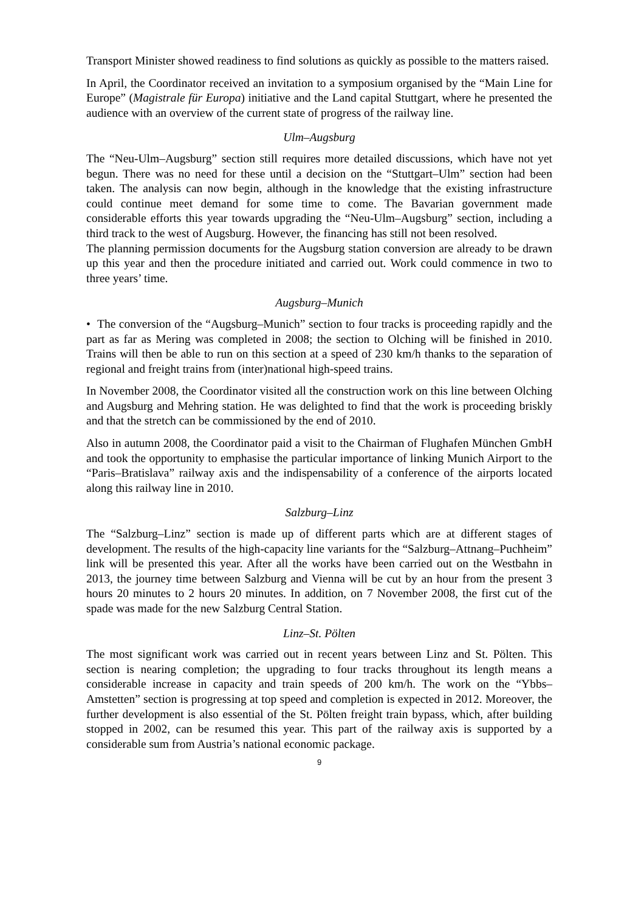Transport Minister showed readiness to find solutions as quickly as possible to the matters raised.
In April, the Coordinator received an invitation to a symposium organised by the “Main Line for Europe” (Magistrale für Europa) initiative and the Land capital Stuttgart, where he presented the audience with an overview of the current state of progress of the railway line.
Ulm–Augsburg
The “Neu-Ulm–Augsburg” section still requires more detailed discussions, which have not yet begun. There was no need for these until a decision on the “Stuttgart–Ulm” section had been taken. The analysis can now begin, although in the knowledge that the existing infrastructure could continue meet demand for some time to come. The Bavarian government made considerable efforts this year towards upgrading the “Neu-Ulm–Augsburg” section, including a third track to the west of Augsburg. However, the financing has still not been resolved.
The planning permission documents for the Augsburg station conversion are already to be drawn up this year and then the procedure initiated and carried out. Work could commence in two to three years’ time.
Augsburg–Munich
• The conversion of the “Augsburg–Munich” section to four tracks is proceeding rapidly and the part as far as Mering was completed in 2008; the section to Olching will be finished in 2010. Trains will then be able to run on this section at a speed of 230 km/h thanks to the separation of regional and freight trains from (inter)national high-speed trains.
In November 2008, the Coordinator visited all the construction work on this line between Olching and Augsburg and Mehring station. He was delighted to find that the work is proceeding briskly and that the stretch can be commissioned by the end of 2010.
Also in autumn 2008, the Coordinator paid a visit to the Chairman of Flughafen München GmbH and took the opportunity to emphasise the particular importance of linking Munich Airport to the “Paris–Bratislava” railway axis and the indispensability of a conference of the airports located along this railway line in 2010.
Salzburg–Linz
The “Salzburg–Linz” section is made up of different parts which are at different stages of development. The results of the high-capacity line variants for the “Salzburg–Attnang–Puchheim” link will be presented this year. After all the works have been carried out on the Westbahn in 2013, the journey time between Salzburg and Vienna will be cut by an hour from the present 3 hours 20 minutes to 2 hours 20 minutes. In addition, on 7 November 2008, the first cut of the spade was made for the new Salzburg Central Station.
Linz–St. Pölten
The most significant work was carried out in recent years between Linz and St. Pölten. This section is nearing completion; the upgrading to four tracks throughout its length means a considerable increase in capacity and train speeds of 200 km/h. The work on the “Ybbs–Amstetten” section is progressing at top speed and completion is expected in 2012. Moreover, the further development is also essential of the St. Pölten freight train bypass, which, after building stopped in 2002, can be resumed this year. This part of the railway axis is supported by a considerable sum from Austria’s national economic package.
9